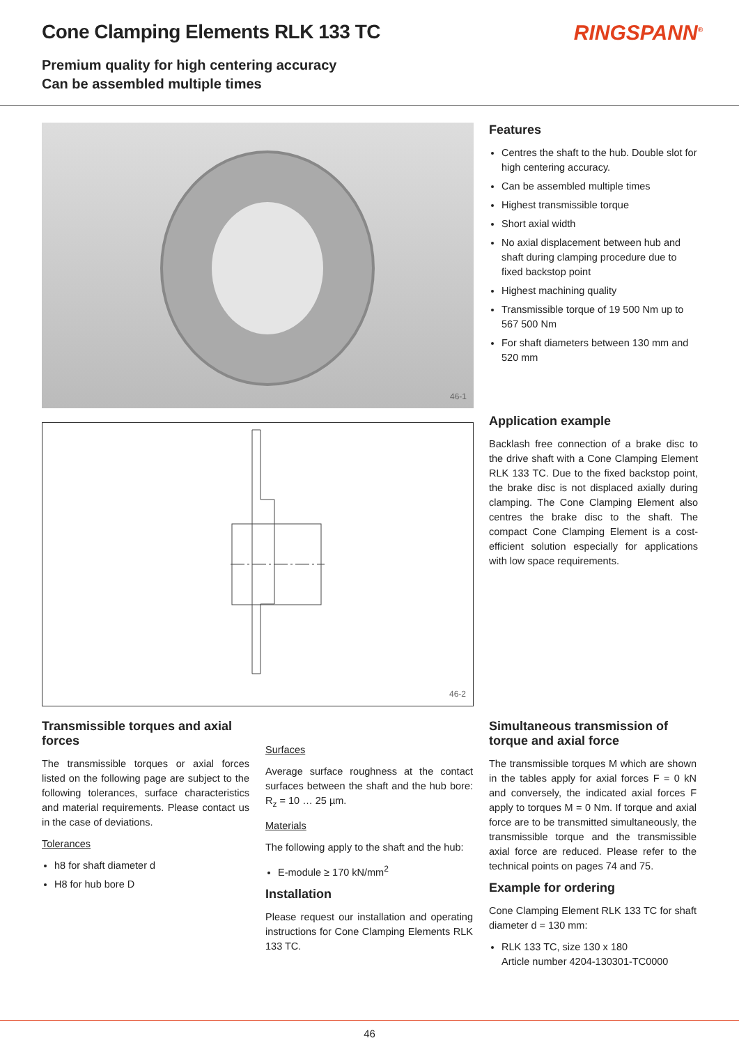Cone Clamping Elements RLK 133 TC
Premium quality for high centering accuracy
Can be assembled multiple times
RINGSPANN<sup>®</sup>
46-1
46-2
Features
Centres the shaft to the hub. Double slot for high centering accuracy.
Can be assembled multiple times
Highest transmissible torque
Short axial width
No axial displacement between hub and shaft during clamping procedure due to fixed backstop point
Highest machining quality
Transmissible torque of 19 500 Nm up to 567 500 Nm
For shaft diameters between 130 mm and 520 mm
Application example
Backlash free connection of a brake disc to the drive shaft with a Cone Clamping Element RLK 133 TC. Due to the fixed backstop point, the brake disc is not displaced axially during clamping. The Cone Clamping Element also centres the brake disc to the shaft. The compact Cone Clamping Element is a cost-efficient solution especially for applications with low space requirements.
Transmissible torques and axial forces
The transmissible torques or axial forces listed on the following page are subject to the following tolerances, surface characteristics and material requirements. Please contact us in the case of deviations.
Tolerances
h8 for shaft diameter d
H8 for hub bore D
Surfaces
Average surface roughness at the contact surfaces between the shaft and the hub bore: R<sub>z</sub> = 10 … 25 µm.
Materials
The following apply to the shaft and the hub:
E-module ≥ 170 kN/mm<sup>2</sup>
Installation
Please request our installation and operating instructions for Cone Clamping Elements RLK 133 TC.
Simultaneous transmission of torque and axial force
The transmissible torques M which are shown in the tables apply for axial forces F = 0 kN and conversely, the indicated axial forces F apply to torques M = 0 Nm. If torque and axial force are to be transmitted simultaneously, the transmissible torque and the transmissible axial force are reduced. Please refer to the technical points on pages 74 and 75.
Example for ordering
Cone Clamping Element RLK 133 TC for shaft diameter d = 130 mm:
RLK 133 TC, size 130 x 180
Article number 4204-130301-TC0000
46